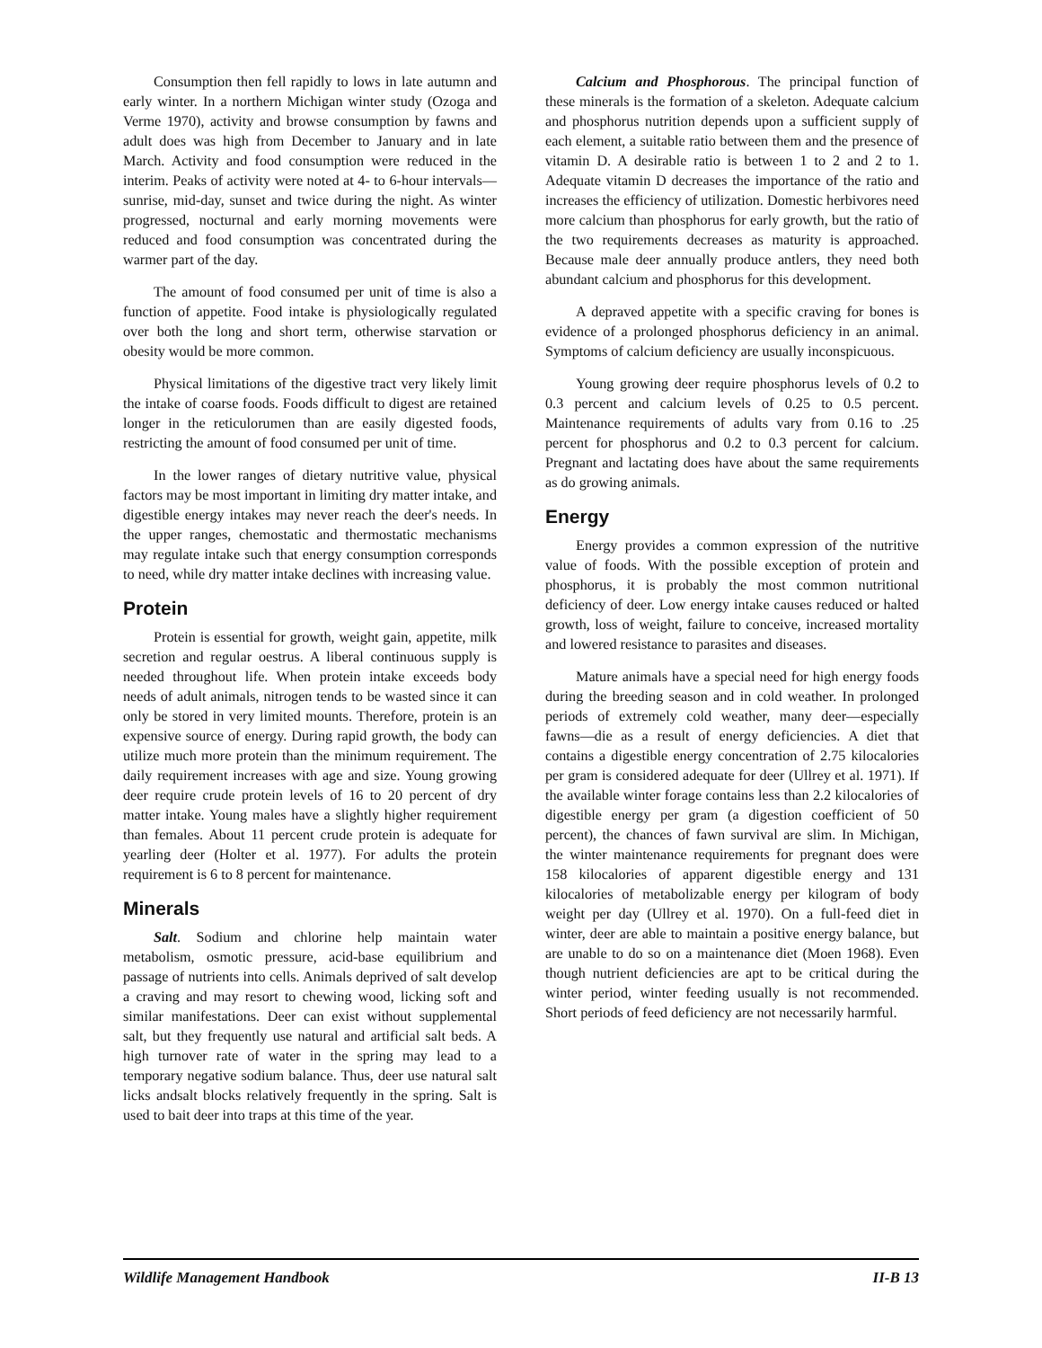Consumption then fell rapidly to lows in late autumn and early winter. In a northern Michigan winter study (Ozoga and Verme 1970), activity and browse consumption by fawns and adult does was high from December to January and in late March. Activity and food consumption were reduced in the interim. Peaks of activity were noted at 4- to 6-hour intervals—sunrise, mid-day, sunset and twice during the night. As winter progressed, nocturnal and early morning movements were reduced and food consumption was concentrated during the warmer part of the day.
The amount of food consumed per unit of time is also a function of appetite. Food intake is physiologically regulated over both the long and short term, otherwise starvation or obesity would be more common.
Physical limitations of the digestive tract very likely limit the intake of coarse foods. Foods difficult to digest are retained longer in the reticulorumen than are easily digested foods, restricting the amount of food consumed per unit of time.
In the lower ranges of dietary nutritive value, physical factors may be most important in limiting dry matter intake, and digestible energy intakes may never reach the deer's needs. In the upper ranges, chemostatic and thermostatic mechanisms may regulate intake such that energy consumption corresponds to need, while dry matter intake declines with increasing value.
Protein
Protein is essential for growth, weight gain, appetite, milk secretion and regular oestrus. A liberal continuous supply is needed throughout life. When protein intake exceeds body needs of adult animals, nitrogen tends to be wasted since it can only be stored in very limited mounts. Therefore, protein is an expensive source of energy. During rapid growth, the body can utilize much more protein than the minimum requirement. The daily requirement increases with age and size. Young growing deer require crude protein levels of 16 to 20 percent of dry matter intake. Young males have a slightly higher requirement than females. About 11 percent crude protein is adequate for yearling deer (Holter et al. 1977). For adults the protein requirement is 6 to 8 percent for maintenance.
Minerals
Salt. Sodium and chlorine help maintain water metabolism, osmotic pressure, acid-base equilibrium and passage of nutrients into cells. Animals deprived of salt develop a craving and may resort to chewing wood, licking soft and similar manifestations. Deer can exist without supplemental salt, but they frequently use natural and artificial salt beds. A high turnover rate of water in the spring may lead to a temporary negative sodium balance. Thus, deer use natural salt licks andsalt blocks relatively frequently in the spring. Salt is used to bait deer into traps at this time of the year.
Calcium and Phosphorous. The principal function of these minerals is the formation of a skeleton. Adequate calcium and phosphorus nutrition depends upon a sufficient supply of each element, a suitable ratio between them and the presence of vitamin D. A desirable ratio is between 1 to 2 and 2 to 1. Adequate vitamin D decreases the importance of the ratio and increases the efficiency of utilization. Domestic herbivores need more calcium than phosphorus for early growth, but the ratio of the two requirements decreases as maturity is approached. Because male deer annually produce antlers, they need both abundant calcium and phosphorus for this development.
A depraved appetite with a specific craving for bones is evidence of a prolonged phosphorus deficiency in an animal. Symptoms of calcium deficiency are usually inconspicuous.
Young growing deer require phosphorus levels of 0.2 to 0.3 percent and calcium levels of 0.25 to 0.5 percent. Maintenance requirements of adults vary from 0.16 to .25 percent for phosphorus and 0.2 to 0.3 percent for calcium. Pregnant and lactating does have about the same requirements as do growing animals.
Energy
Energy provides a common expression of the nutritive value of foods. With the possible exception of protein and phosphorus, it is probably the most common nutritional deficiency of deer. Low energy intake causes reduced or halted growth, loss of weight, failure to conceive, increased mortality and lowered resistance to parasites and diseases.
Mature animals have a special need for high energy foods during the breeding season and in cold weather. In prolonged periods of extremely cold weather, many deer—especially fawns—die as a result of energy deficiencies. A diet that contains a digestible energy concentration of 2.75 kilocalories per gram is considered adequate for deer (Ullrey et al. 1971). If the available winter forage contains less than 2.2 kilocalories of digestible energy per gram (a digestion coefficient of 50 percent), the chances of fawn survival are slim. In Michigan, the winter maintenance requirements for pregnant does were 158 kilocalories of apparent digestible energy and 131 kilocalories of metabolizable energy per kilogram of body weight per day (Ullrey et al. 1970). On a full-feed diet in winter, deer are able to maintain a positive energy balance, but are unable to do so on a maintenance diet (Moen 1968). Even though nutrient deficiencies are apt to be critical during the winter period, winter feeding usually is not recommended. Short periods of feed deficiency are not necessarily harmful.
Wildlife Management Handbook II-B 13